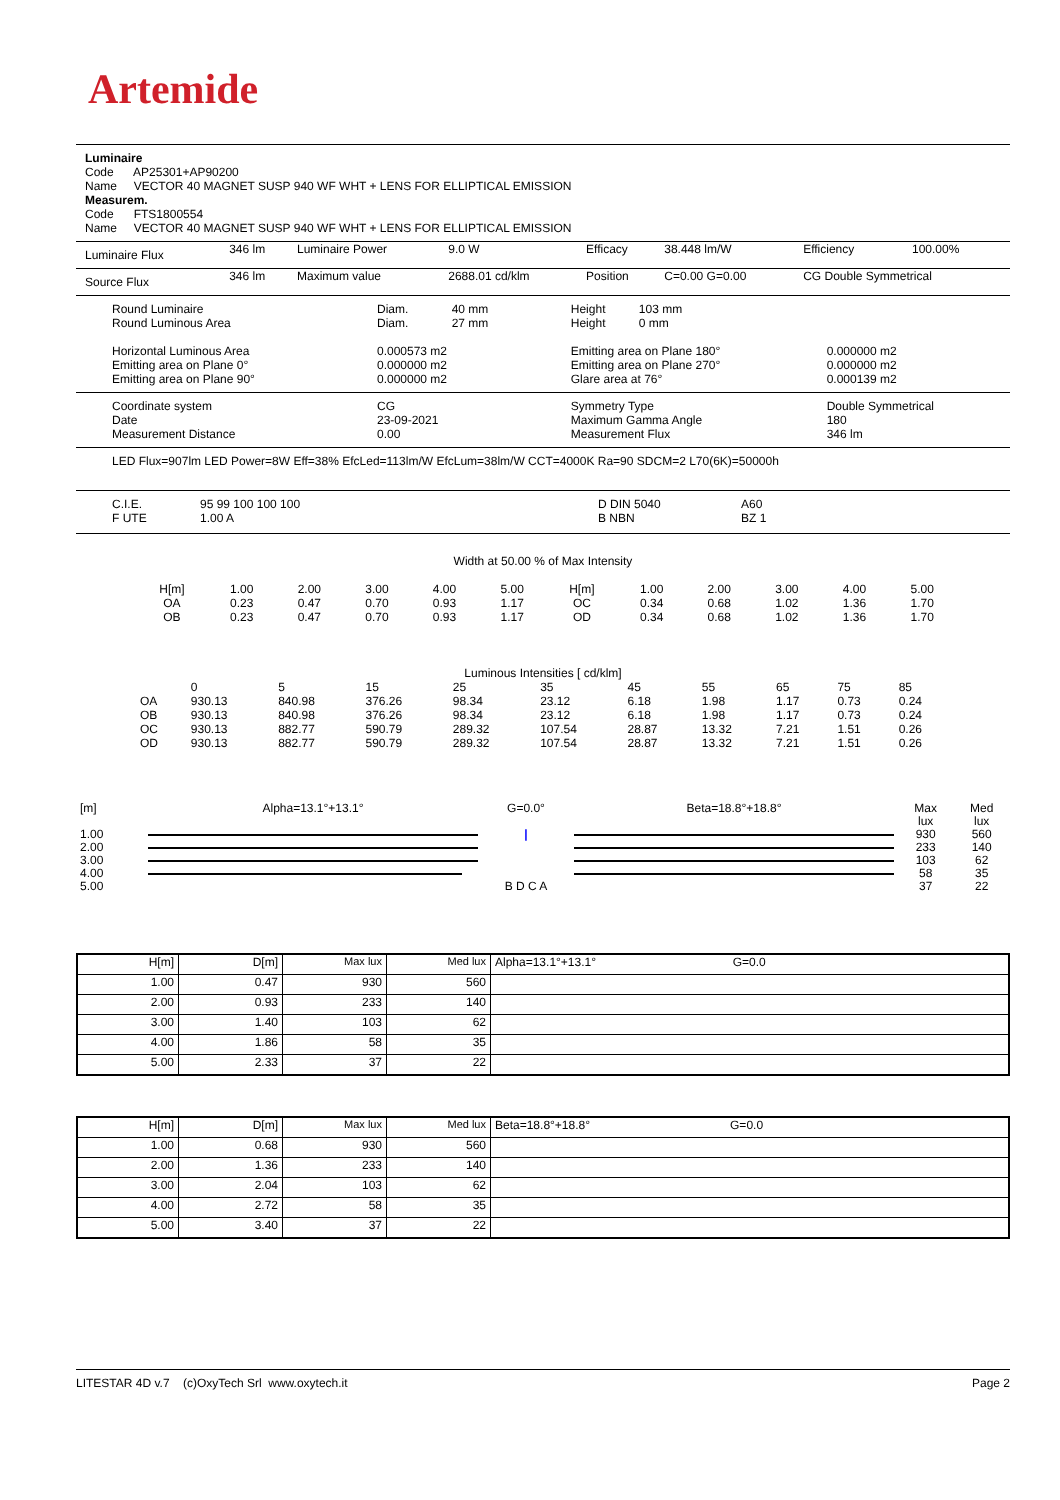Artemide
Luminaire
Code AP25301+AP90200
Name VECTOR 40 MAGNET SUSP 940 WF WHT + LENS FOR ELLIPTICAL EMISSION
Measurem.
Code FTS1800554
Name VECTOR 40 MAGNET SUSP 940 WF WHT + LENS FOR ELLIPTICAL EMISSION
| Luminaire Flux | 346 lm | Luminaire Power | 9.0 W | Efficacy | 38.448 lm/W | Efficiency | 100.00% |
| Source Flux | 346 lm | Maximum value | 2688.01 cd/klm | Position | C=0.00 G=0.00 | CG Double Symmetrical | |
| Round Luminaire Round Luminous Area Horizontal Luminous Area Emitting area on Plane 0° Emitting area on Plane 90° | Diam. 40 mm Diam. 27 mm 0.000573 m2 0.000000 m2 0.000000 m2 | Height 103 mm Height 0 mm Emitting area on Plane 180° Emitting area on Plane 270° Glare area at 76° | 0.000000 m2 0.000000 m2 0.000139 m2 |
| Coordinate system Date Measurement Distance | CG 23-09-2021 0.00 | Symmetry Type Maximum Gamma Angle Measurement Flux | Double Symmetrical 180 346 lm |
LED Flux=907lm LED Power=8W Eff=38% EfcLed=113lm/W EfcLum=38lm/W CCT=4000K Ra=90 SDCM=2 L70(6K)=50000h
| C.I.E. F UTE | 95 99 100 100 100 1.00 A | D DIN 5040 B NBN | A60 BZ 1 |
Width at 50.00 % of Max Intensity
| H[m] OA OB | 1.00 0.23 0.23 | 2.00 0.47 0.47 | 3.00 0.70 0.70 | 4.00 0.93 0.93 | 5.00 1.17 1.17 | H[m] OC OD | 1.00 0.34 0.34 | 2.00 0.68 0.68 | 3.00 1.02 1.02 | 4.00 1.36 1.36 | 5.00 1.70 1.70 |
Luminous Intensities [ cd/klm]
| | 0 | 5 | 15 | 25 | 35 | 45 | 55 | 65 | 75 | 85 |
| OA | 930.13 | 840.98 | 376.26 | 98.34 | 23.12 | 6.18 | 1.98 | 1.17 | 0.73 | 0.24 |
| OB | 930.13 | 840.98 | 376.26 | 98.34 | 23.12 | 6.18 | 1.98 | 1.17 | 0.73 | 0.24 |
| OC | 930.13 | 882.77 | 590.79 | 289.32 | 107.54 | 28.87 | 13.32 | 7.21 | 1.51 | 0.26 |
| OD | 930.13 | 882.77 | 590.79 | 289.32 | 107.54 | 28.87 | 13.32 | 7.21 | 1.51 | 0.26 |
| [m] 1.00 2.00 3.00 4.00 5.00 | Alpha=13.1°+13.1° | G=0.0° / B D C A | Beta=18.8°+18.8° | Max lux 930 233 103 58 37 | Med lux 560 140 62 35 22 |
| H[m] | D[m] | Max lux | Med lux | Alpha=13.1°+13.1° G=0.0 |
| 1.00 | 0.47 | 930 | 560 | |
| 2.00 | 0.93 | 233 | 140 | |
| 3.00 | 1.40 | 103 | 62 | |
| 4.00 | 1.86 | 58 | 35 | |
| 5.00 | 2.33 | 37 | 22 | |
| H[m] | D[m] | Max lux | Med lux | Beta=18.8°+18.8° G=0.0 |
| 1.00 | 0.68 | 930 | 560 | |
| 2.00 | 1.36 | 233 | 140 | |
| 3.00 | 2.04 | 103 | 62 | |
| 4.00 | 2.72 | 58 | 35 | |
| 5.00 | 3.40 | 37 | 22 | |
LITESTAR 4D v.7 (c)OxyTech Srl www.oxytech.it Page 2